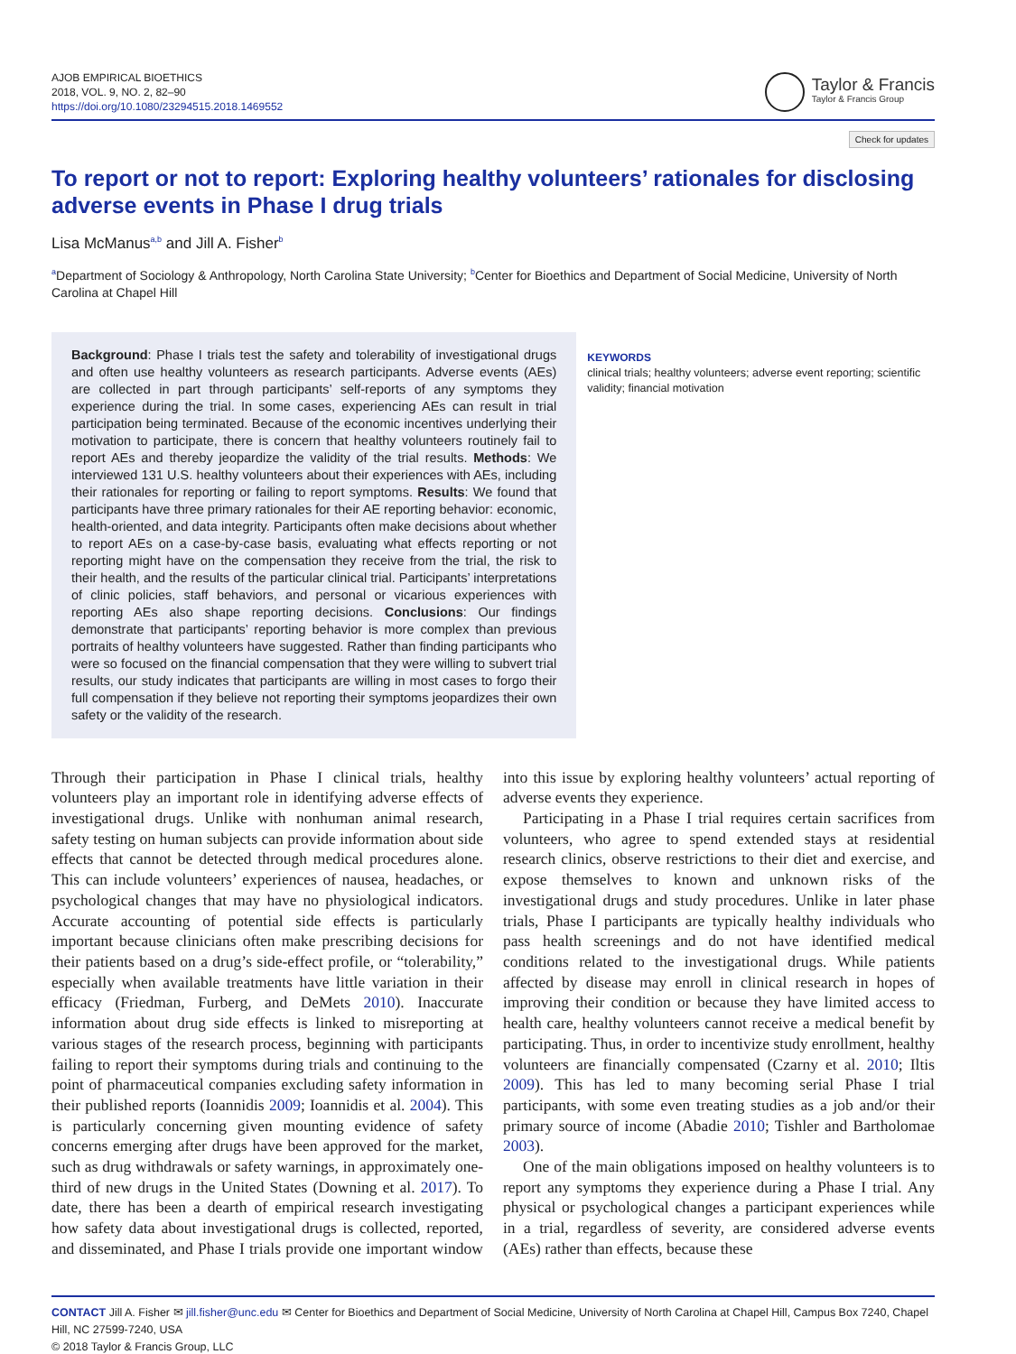AJOB EMPIRICAL BIOETHICS
2018, VOL. 9, NO. 2, 82–90
https://doi.org/10.1080/23294515.2018.1469552
Taylor & Francis
Taylor & Francis Group
Check for updates
To report or not to report: Exploring healthy volunteers’ rationales for disclosing adverse events in Phase I drug trials
Lisa McManus<sup>a,b</sup> and Jill A. Fisher<sup>b</sup>
<sup>a</sup> Department of Sociology & Anthropology, North Carolina State University; <sup>b</sup>Center for Bioethics and Department of Social Medicine, University of North Carolina at Chapel Hill
Background: Phase I trials test the safety and tolerability of investigational drugs and often use healthy volunteers as research participants. Adverse events (AEs) are collected in part through participants’ self-reports of any symptoms they experience during the trial. In some cases, experiencing AEs can result in trial participation being terminated. Because of the economic incentives underlying their motivation to participate, there is concern that healthy volunteers routinely fail to report AEs and thereby jeopardize the validity of the trial results. Methods: We interviewed 131 U.S. healthy volunteers about their experiences with AEs, including their rationales for reporting or failing to report symptoms. Results: We found that participants have three primary rationales for their AE reporting behavior: economic, health-oriented, and data integrity. Participants often make decisions about whether to report AEs on a case-by-case basis, evaluating what effects reporting or not reporting might have on the compensation they receive from the trial, the risk to their health, and the results of the particular clinical trial. Participants’ interpretations of clinic policies, staff behaviors, and personal or vicarious experiences with reporting AEs also shape reporting decisions. Conclusions: Our findings demonstrate that participants’ reporting behavior is more complex than previous portraits of healthy volunteers have suggested. Rather than finding participants who were so focused on the financial compensation that they were willing to subvert trial results, our study indicates that participants are willing in most cases to forgo their full compensation if they believe not reporting their symptoms jeopardizes their own safety or the validity of the research.
KEYWORDS
clinical trials; healthy volunteers; adverse event reporting; scientific validity; financial motivation
Through their participation in Phase I clinical trials, healthy volunteers play an important role in identifying adverse effects of investigational drugs. Unlike with nonhuman animal research, safety testing on human subjects can provide information about side effects that cannot be detected through medical procedures alone. This can include volunteers’ experiences of nausea, headaches, or psychological changes that may have no physiological indicators. Accurate accounting of potential side effects is particularly important because clinicians often make prescribing decisions for their patients based on a drug’s side-effect profile, or “tolerability,” especially when available treatments have little variation in their efficacy (Friedman, Furberg, and DeMets 2010). Inaccurate information about drug side effects is linked to misreporting at various stages of the research process, beginning with participants failing to report their symptoms during trials and continuing to the point of pharmaceutical companies excluding safety information in their published reports (Ioannidis 2009; Ioannidis et al. 2004). This is particularly concerning given mounting evidence of safety concerns emerging after drugs have been approved for the market, such as drug withdrawals or safety warnings, in approximately one-third of new drugs in the United States (Downing et al. 2017). To date, there has been a dearth of empirical research investigating how safety data about investigational drugs is collected, reported, and disseminated, and Phase I trials provide one important window into this issue by exploring healthy volunteers’ actual reporting of adverse events they experience.
Participating in a Phase I trial requires certain sacrifices from volunteers, who agree to spend extended stays at residential research clinics, observe restrictions to their diet and exercise, and expose themselves to known and unknown risks of the investigational drugs and study procedures. Unlike in later phase trials, Phase I participants are typically healthy individuals who pass health screenings and do not have identified medical conditions related to the investigational drugs. While patients affected by disease may enroll in clinical research in hopes of improving their condition or because they have limited access to health care, healthy volunteers cannot receive a medical benefit by participating. Thus, in order to incentivize study enrollment, healthy volunteers are financially compensated (Czarny et al. 2010; Iltis 2009). This has led to many becoming serial Phase I trial participants, with some even treating studies as a job and/or their primary source of income (Abadie 2010; Tishler and Bartholomae 2003).
One of the main obligations imposed on healthy volunteers is to report any symptoms they experience during a Phase I trial. Any physical or psychological changes a participant experiences while in a trial, regardless of severity, are considered adverse events (AEs) rather than effects, because these
CONTACT Jill A. Fisher ✉ jill.fisher@unc.edu ✉ Center for Bioethics and Department of Social Medicine, University of North Carolina at Chapel Hill, Campus Box 7240, Chapel Hill, NC 27599-7240, USA
© 2018 Taylor & Francis Group, LLC